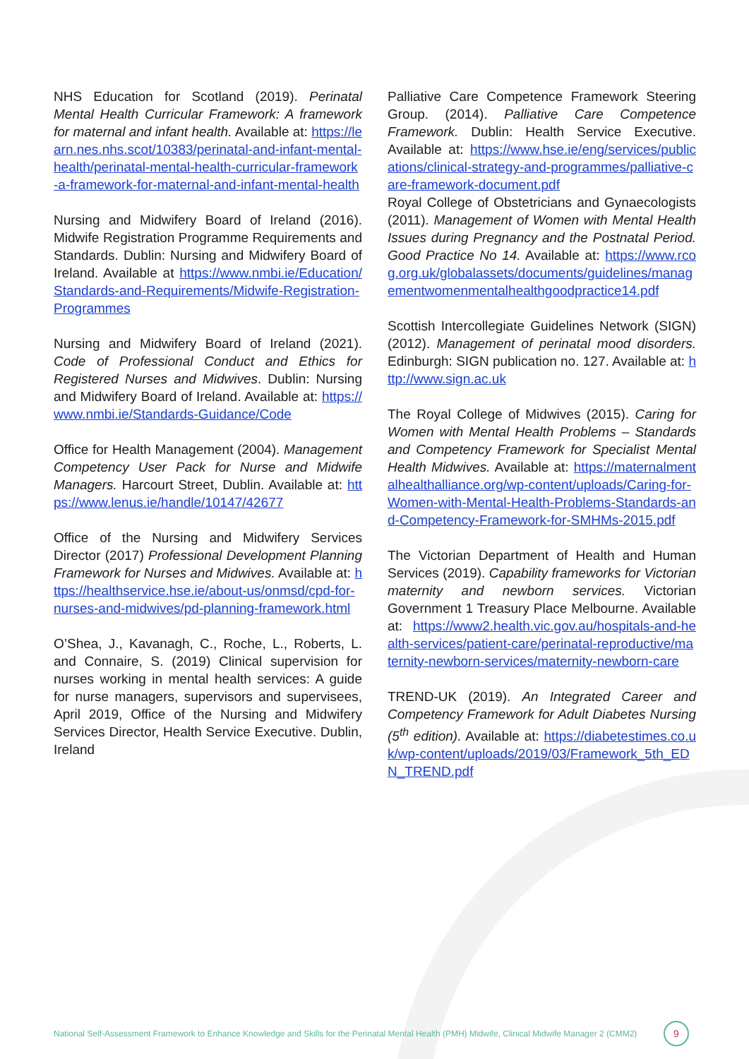NHS Education for Scotland (2019). Perinatal Mental Health Curricular Framework: A framework for maternal and infant health. Available at: https://learn.nes.nhs.scot/10383/perinatal-and-infant-mental-health/perinatal-mental-health-curricular-framework-a-framework-for-maternal-and-infant-mental-health
Nursing and Midwifery Board of Ireland (2016). Midwife Registration Programme Requirements and Standards. Dublin: Nursing and Midwifery Board of Ireland. Available at https://www.nmbi.ie/Education/Standards-and-Requirements/Midwife-Registration-Programmes
Nursing and Midwifery Board of Ireland (2021). Code of Professional Conduct and Ethics for Registered Nurses and Midwives. Dublin: Nursing and Midwifery Board of Ireland. Available at: https://www.nmbi.ie/Standards-Guidance/Code
Office for Health Management (2004). Management Competency User Pack for Nurse and Midwife Managers. Harcourt Street, Dublin. Available at: https://www.lenus.ie/handle/10147/42677
Office of the Nursing and Midwifery Services Director (2017) Professional Development Planning Framework for Nurses and Midwives. Available at: https://healthservice.hse.ie/about-us/onmsd/cpd-for-nurses-and-midwives/pd-planning-framework.html
O’Shea, J., Kavanagh, C., Roche, L., Roberts, L. and Connaire, S. (2019) Clinical supervision for nurses working in mental health services: A guide for nurse managers, supervisors and supervisees, April 2019, Office of the Nursing and Midwifery Services Director, Health Service Executive. Dublin, Ireland
Palliative Care Competence Framework Steering Group. (2014). Palliative Care Competence Framework. Dublin: Health Service Executive. Available at: https://www.hse.ie/eng/services/publications/clinical-strategy-and-programmes/palliative-care-framework-document.pdf
Royal College of Obstetricians and Gynaecologists (2011). Management of Women with Mental Health Issues during Pregnancy and the Postnatal Period. Good Practice No 14. Available at: https://www.rcog.org.uk/globalassets/documents/guidelines/managementwomenmentalhealthgoodpractice14.pdf
Scottish Intercollegiate Guidelines Network (SIGN) (2012). Management of perinatal mood disorders. Edinburgh: SIGN publication no. 127. Available at: http://www.sign.ac.uk
The Royal College of Midwives (2015). Caring for Women with Mental Health Problems – Standards and Competency Framework for Specialist Mental Health Midwives. Available at: https://maternalmentalhealthalliance.org/wp-content/uploads/Caring-for-Women-with-Mental-Health-Problems-Standards-and-Competency-Framework-for-SMHMs-2015.pdf
The Victorian Department of Health and Human Services (2019). Capability frameworks for Victorian maternity and newborn services. Victorian Government 1 Treasury Place Melbourne. Available at: https://www2.health.vic.gov.au/hospitals-and-health-services/patient-care/perinatal-reproductive/maternity-newborn-services/maternity-newborn-care
TREND-UK (2019). An Integrated Career and Competency Framework for Adult Diabetes Nursing (5<sup>th</sup> edition). Available at: https://diabetestimes.co.uk/wp-content/uploads/2019/03/Framework_5th_EDN_TREND.pdf
National Self-Assessment Framework to Enhance Knowledge and Skills for the Perinatal Mental Health (PMH) Midwife, Clinical Midwife Manager 2 (CMM2) 9